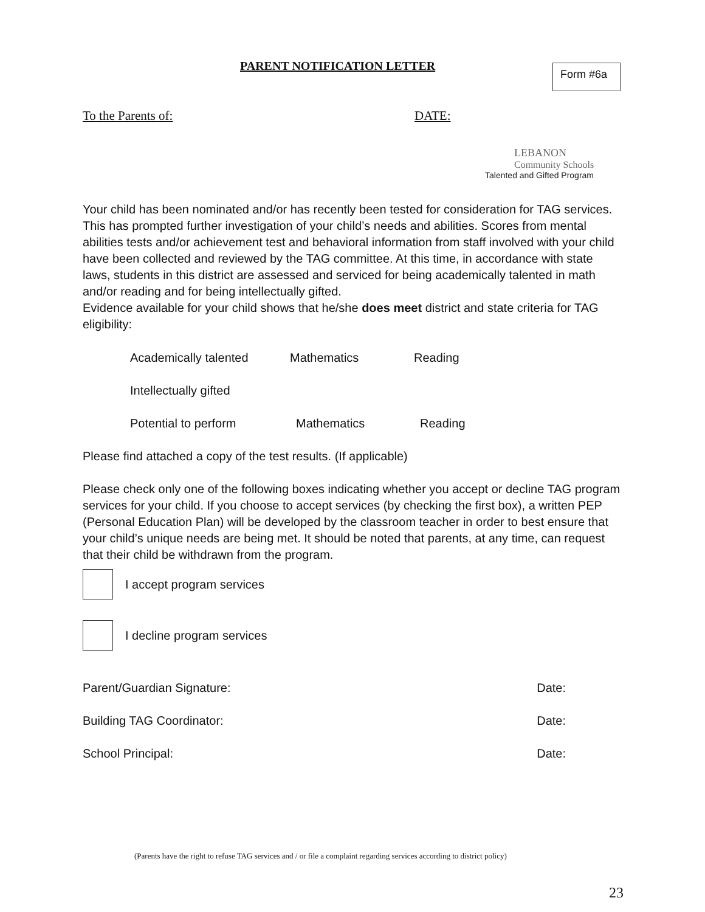PARENT NOTIFICATION LETTER Form #6a
To the Parents of: DATE:
LEBANON
Community Schools
Talented and Gifted Program
Your child has been nominated and/or has recently been tested for consideration for TAG services. This has prompted further investigation of your child’s needs and abilities. Scores from mental abilities tests and/or achievement test and behavioral information from staff involved with your child have been collected and reviewed by the TAG committee. At this time, in accordance with state laws, students in this district are assessed and serviced for being academically talented in math and/or reading and for being intellectually gifted.
Evidence available for your child shows that he/she does meet district and state criteria for TAG eligibility:
Academically talented Mathematics Reading
Intellectually gifted
Potential to perform Mathematics Reading
Please find attached a copy of the test results. (If applicable)
Please check only one of the following boxes indicating whether you accept or decline TAG program services for your child. If you choose to accept services (by checking the first box), a written PEP (Personal Education Plan) will be developed by the classroom teacher in order to best ensure that your child’s unique needs are being met. It should be noted that parents, at any time, can request that their child be withdrawn from the program.
I accept program services
I decline program services
Parent/Guardian Signature: Date:
Building TAG Coordinator: Date:
School Principal: Date:
(Parents have the right to refuse TAG services and / or file a complaint regarding services according to district policy)
23